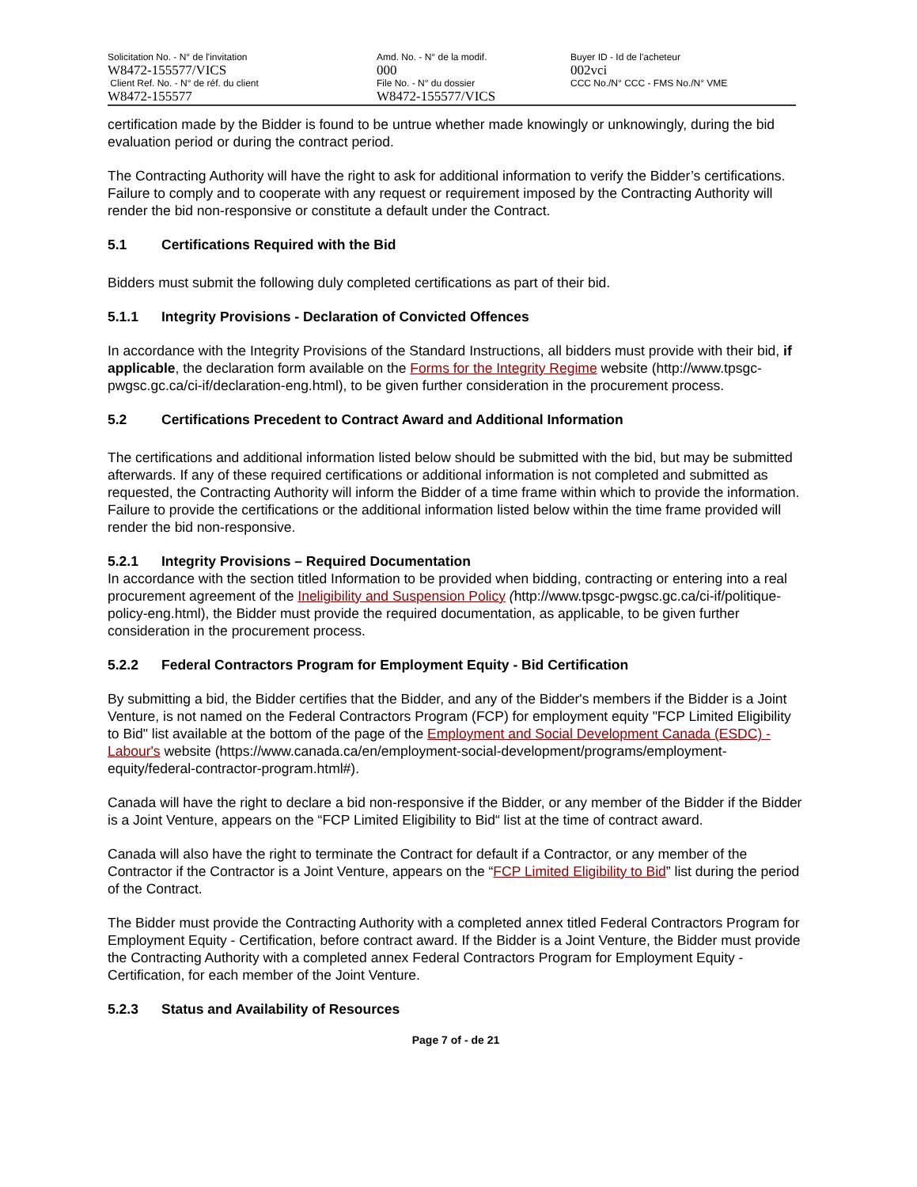| Solicitation No. - N° de l'invitation W8472-155577/VICS | Amd. No. - N° de la modif. 000 | Buyer ID - Id de l'acheteur 002vci |
| Client Ref. No. - N° de réf. du client W8472-155577 | File No. - N° du dossier W8472-155577/VICS | CCC No./N° CCC - FMS No./N° VME |
certification made by the Bidder is found to be untrue whether made knowingly or unknowingly, during the bid evaluation period or during the contract period.
The Contracting Authority will have the right to ask for additional information to verify the Bidder’s certifications. Failure to comply and to cooperate with any request or requirement imposed by the Contracting Authority will render the bid non-responsive or constitute a default under the Contract.
5.1 Certifications Required with the Bid
Bidders must submit the following duly completed certifications as part of their bid.
5.1.1 Integrity Provisions - Declaration of Convicted Offences
In accordance with the Integrity Provisions of the Standard Instructions, all bidders must provide with their bid, if applicable, the declaration form available on the Forms for the Integrity Regime website (http://www.tpsgc-pwgsc.gc.ca/ci-if/declaration-eng.html), to be given further consideration in the procurement process.
5.2 Certifications Precedent to Contract Award and Additional Information
The certifications and additional information listed below should be submitted with the bid, but may be submitted afterwards. If any of these required certifications or additional information is not completed and submitted as requested, the Contracting Authority will inform the Bidder of a time frame within which to provide the information. Failure to provide the certifications or the additional information listed below within the time frame provided will render the bid non-responsive.
5.2.1 Integrity Provisions – Required Documentation
In accordance with the section titled Information to be provided when bidding, contracting or entering into a real procurement agreement of the Ineligibility and Suspension Policy (http://www.tpsgc-pwgsc.gc.ca/ci-if/politique-policy-eng.html), the Bidder must provide the required documentation, as applicable, to be given further consideration in the procurement process.
5.2.2 Federal Contractors Program for Employment Equity - Bid Certification
By submitting a bid, the Bidder certifies that the Bidder, and any of the Bidder's members if the Bidder is a Joint Venture, is not named on the Federal Contractors Program (FCP) for employment equity "FCP Limited Eligibility to Bid" list available at the bottom of the page of the Employment and Social Development Canada (ESDC) - Labour's website (https://www.canada.ca/en/employment-social-development/programs/employment-equity/federal-contractor-program.html#).
Canada will have the right to declare a bid non-responsive if the Bidder, or any member of the Bidder if the Bidder is a Joint Venture, appears on the “FCP Limited Eligibility to Bid“ list at the time of contract award.
Canada will also have the right to terminate the Contract for default if a Contractor, or any member of the Contractor if the Contractor is a Joint Venture, appears on the “FCP Limited Eligibility to Bid” list during the period of the Contract.
The Bidder must provide the Contracting Authority with a completed annex titled Federal Contractors Program for Employment Equity - Certification, before contract award. If the Bidder is a Joint Venture, the Bidder must provide the Contracting Authority with a completed annex Federal Contractors Program for Employment Equity - Certification, for each member of the Joint Venture.
5.2.3 Status and Availability of Resources
Page 7 of - de 21